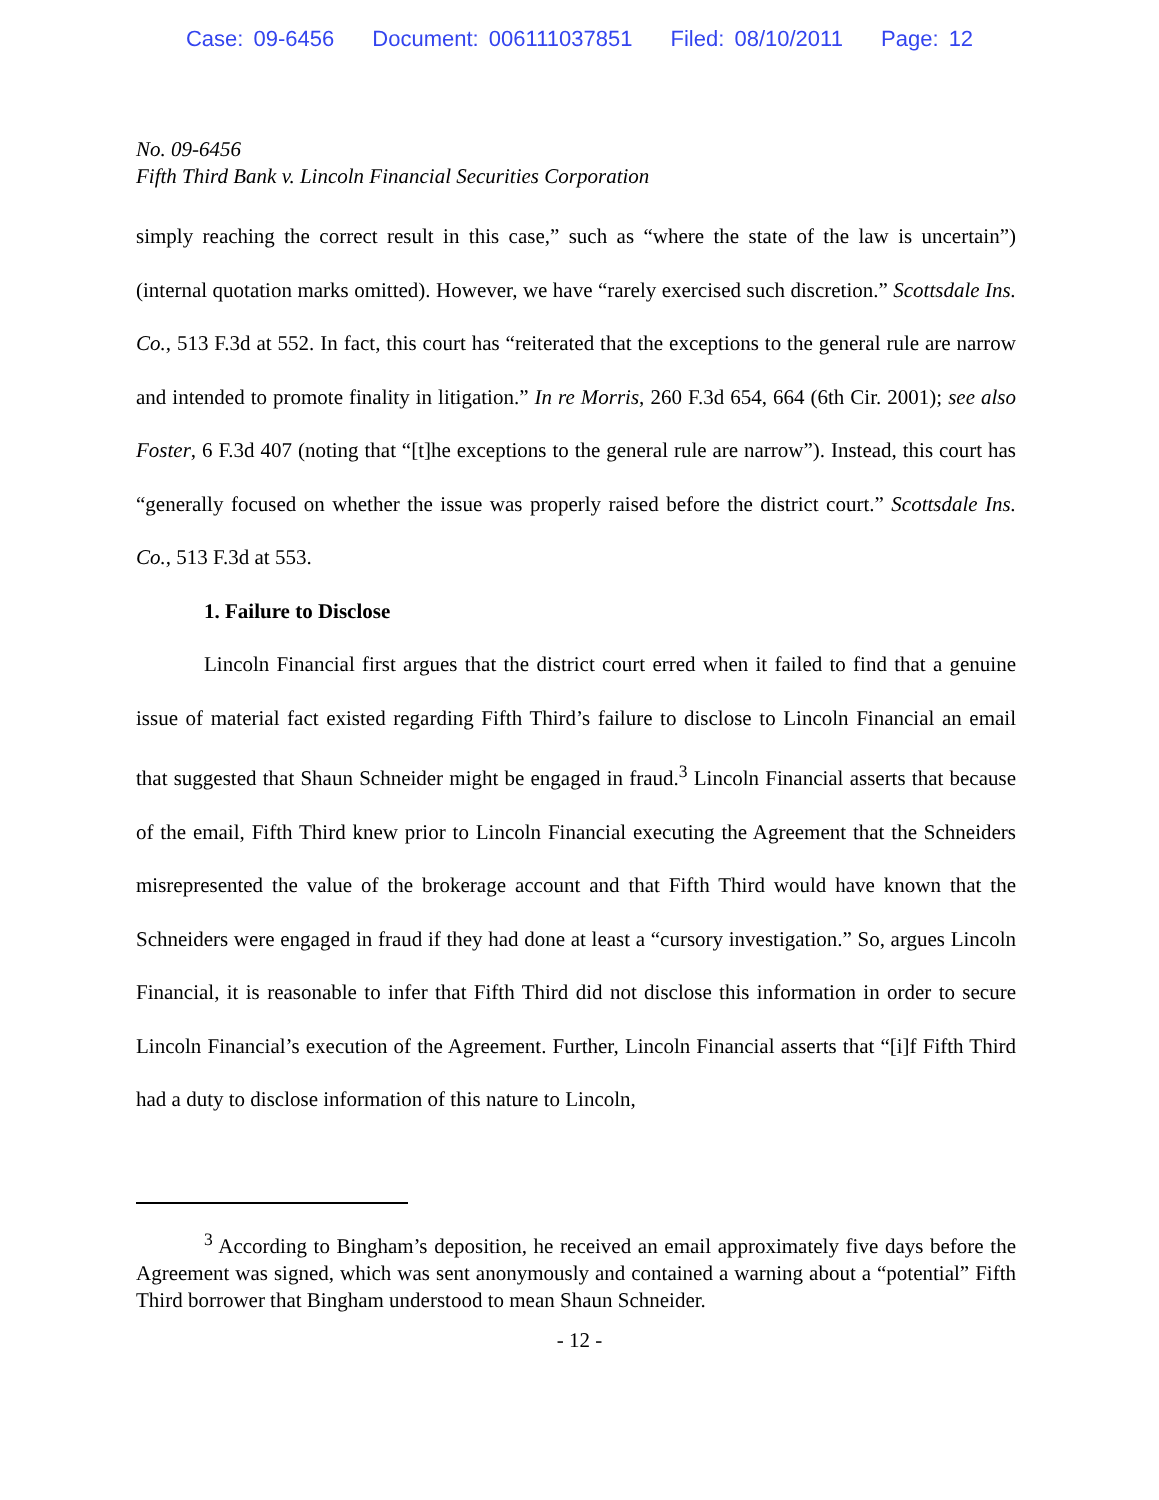Case: 09-6456 Document: 006111037851 Filed: 08/10/2011 Page: 12
No. 09-6456
Fifth Third Bank v. Lincoln Financial Securities Corporation
simply reaching the correct result in this case,” such as “where the state of the law is uncertain”) (internal quotation marks omitted). However, we have “rarely exercised such discretion.” Scottsdale Ins. Co., 513 F.3d at 552. In fact, this court has “reiterated that the exceptions to the general rule are narrow and intended to promote finality in litigation.” In re Morris, 260 F.3d 654, 664 (6th Cir. 2001); see also Foster, 6 F.3d 407 (noting that “[t]he exceptions to the general rule are narrow”). Instead, this court has “generally focused on whether the issue was properly raised before the district court.” Scottsdale Ins. Co., 513 F.3d at 553.
1. Failure to Disclose
Lincoln Financial first argues that the district court erred when it failed to find that a genuine issue of material fact existed regarding Fifth Third’s failure to disclose to Lincoln Financial an email that suggested that Shaun Schneider might be engaged in fraud.<sup>3</sup> Lincoln Financial asserts that because of the email, Fifth Third knew prior to Lincoln Financial executing the Agreement that the Schneiders misrepresented the value of the brokerage account and that Fifth Third would have known that the Schneiders were engaged in fraud if they had done at least a “cursory investigation.” So, argues Lincoln Financial, it is reasonable to infer that Fifth Third did not disclose this information in order to secure Lincoln Financial’s execution of the Agreement. Further, Lincoln Financial asserts that “[i]f Fifth Third had a duty to disclose information of this nature to Lincoln,
<sup>3</sup> According to Bingham’s deposition, he received an email approximately five days before the Agreement was signed, which was sent anonymously and contained a warning about a “potential” Fifth Third borrower that Bingham understood to mean Shaun Schneider.
- 12 -